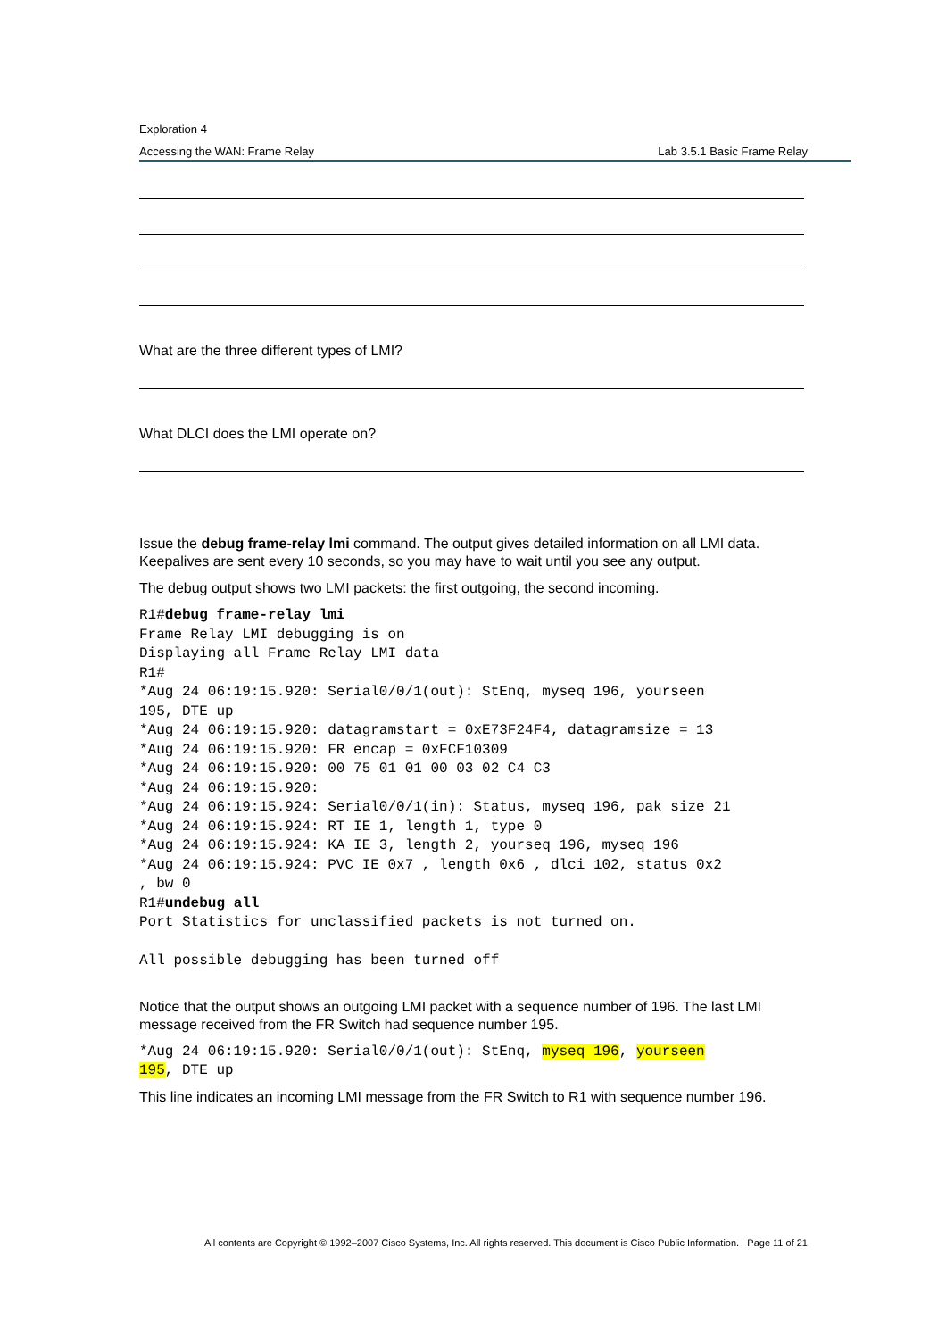Exploration 4
Accessing the WAN: Frame Relay Lab 3.5.1 Basic Frame Relay
What are the three different types of LMI?
What DLCI does the LMI operate on?
Issue the debug frame-relay lmi command. The output gives detailed information on all LMI data. Keepalives are sent every 10 seconds, so you may have to wait until you see any output.
The debug output shows two LMI packets: the first outgoing, the second incoming.
R1#debug frame-relay lmi
Frame Relay LMI debugging is on
Displaying all Frame Relay LMI data
R1#
*Aug 24 06:19:15.920: Serial0/0/1(out): StEnq, myseq 196, yourseen
195, DTE up
*Aug 24 06:19:15.920: datagramstart = 0xE73F24F4, datagramsize = 13
*Aug 24 06:19:15.920: FR encap = 0xFCF10309
*Aug 24 06:19:15.920: 00 75 01 01 00 03 02 C4 C3
*Aug 24 06:19:15.920:
*Aug 24 06:19:15.924: Serial0/0/1(in): Status, myseq 196, pak size 21
*Aug 24 06:19:15.924: RT IE 1, length 1, type 0
*Aug 24 06:19:15.924: KA IE 3, length 2, yourseq 196, myseq 196
*Aug 24 06:19:15.924: PVC IE 0x7 , length 0x6 , dlci 102, status 0x2
, bw 0
R1#undebug all
Port Statistics for unclassified packets is not turned on.

All possible debugging has been turned off
Notice that the output shows an outgoing LMI packet with a sequence number of 196. The last LMI message received from the FR Switch had sequence number 195.
*Aug 24 06:19:15.920: Serial0/0/1(out): StEnq, myseq 196, yourseen
195, DTE up
This line indicates an incoming LMI message from the FR Switch to R1 with sequence number 196.
All contents are Copyright © 1992–2007 Cisco Systems, Inc. All rights reserved. This document is Cisco Public Information. Page 11 of 21